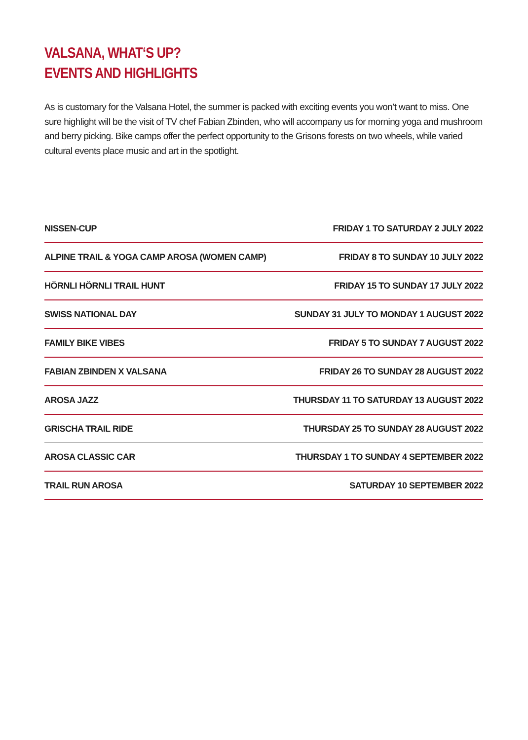VALSANA, WHAT‘S UP?
EVENTS AND HIGHLIGHTS
As is customary for the Valsana Hotel, the summer is packed with exciting events you won’t want to miss. One sure highlight will be the visit of TV chef Fabian Zbinden, who will accompany us for morning yoga and mushroom and berry picking. Bike camps offer the perfect opportunity to the Grisons forests on two wheels, while varied cultural events place music and art in the spotlight.
| NISSEN-CUP | FRIDAY 1 TO SATURDAY 2 JULY 2022 |
| ALPINE TRAIL & YOGA CAMP AROSA (WOMEN CAMP) | FRIDAY 8 TO SUNDAY 10 JULY 2022 |
| HÖRNLI HÖRNLI TRAIL HUNT | FRIDAY 15 TO SUNDAY 17 JULY 2022 |
| SWISS NATIONAL DAY | SUNDAY 31 JULY TO MONDAY 1 AUGUST 2022 |
| FAMILY BIKE VIBES | FRIDAY 5 TO SUNDAY 7 AUGUST 2022 |
| FABIAN ZBINDEN X VALSANA | FRIDAY 26 TO SUNDAY 28 AUGUST 2022 |
| AROSA JAZZ | THURSDAY 11 TO SATURDAY 13 AUGUST 2022 |
| GRISCHA TRAIL RIDE | THURSDAY 25 TO SUNDAY 28 AUGUST 2022 |
| AROSA CLASSIC CAR | THURSDAY 1 TO SUNDAY 4 SEPTEMBER 2022 |
| TRAIL RUN AROSA | SATURDAY 10 SEPTEMBER 2022 |